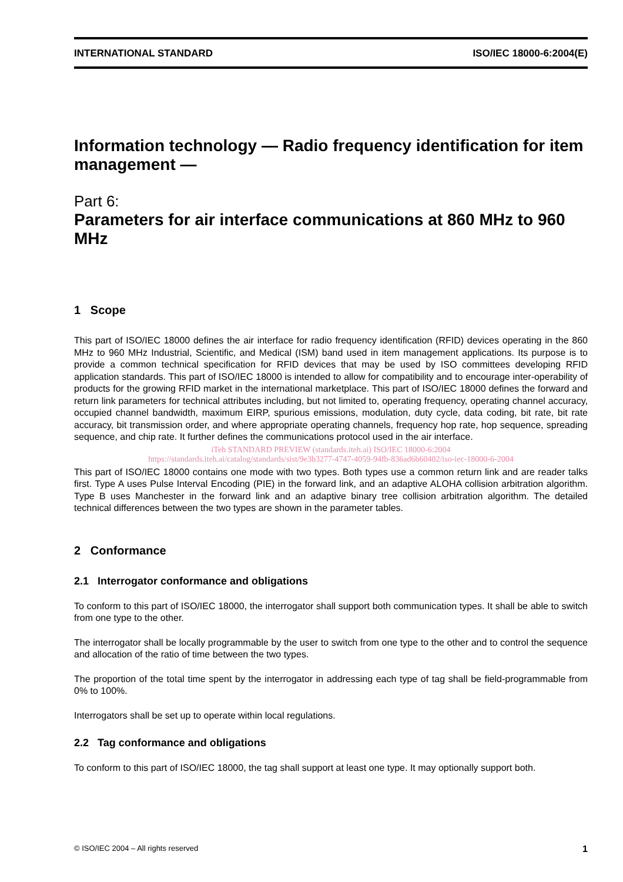INTERNATIONAL STANDARD ISO/IEC 18000-6:2004(E)
Information technology — Radio frequency identification for item management —
Part 6:
Parameters for air interface communications at 860 MHz to 960 MHz
1 Scope
This part of ISO/IEC 18000 defines the air interface for radio frequency identification (RFID) devices operating in the 860 MHz to 960 MHz Industrial, Scientific, and Medical (ISM) band used in item management applications. Its purpose is to provide a common technical specification for RFID devices that may be used by ISO committees developing RFID application standards. This part of ISO/IEC 18000 is intended to allow for compatibility and to encourage inter-operability of products for the growing RFID market in the international marketplace. This part of ISO/IEC 18000 defines the forward and return link parameters for technical attributes including, but not limited to, operating frequency, operating channel accuracy, occupied channel bandwidth, maximum EIRP, spurious emissions, modulation, duty cycle, data coding, bit rate, bit rate accuracy, bit transmission order, and where appropriate operating channels, frequency hop rate, hop sequence, spreading sequence, and chip rate. It further defines the communications protocol used in the air interface.
iTeh STANDARD PREVIEW (standards.iteh.ai) ISO/IEC 18000-6:2004
https://standards.iteh.ai/catalog/standards/sist/9e3b3277-4747-4059-94fb-836ad6b60402/iso-iec-18000-6-2004
This part of ISO/IEC 18000 contains one mode with two types. Both types use a common return link and are reader talks first. Type A uses Pulse Interval Encoding (PIE) in the forward link, and an adaptive ALOHA collision arbitration algorithm. Type B uses Manchester in the forward link and an adaptive binary tree collision arbitration algorithm. The detailed technical differences between the two types are shown in the parameter tables.
2 Conformance
2.1 Interrogator conformance and obligations
To conform to this part of ISO/IEC 18000, the interrogator shall support both communication types. It shall be able to switch from one type to the other.
The interrogator shall be locally programmable by the user to switch from one type to the other and to control the sequence and allocation of the ratio of time between the two types.
The proportion of the total time spent by the interrogator in addressing each type of tag shall be field-programmable from 0% to 100%.
Interrogators shall be set up to operate within local regulations.
2.2 Tag conformance and obligations
To conform to this part of ISO/IEC 18000, the tag shall support at least one type. It may optionally support both.
© ISO/IEC 2004 – All rights reserved 1